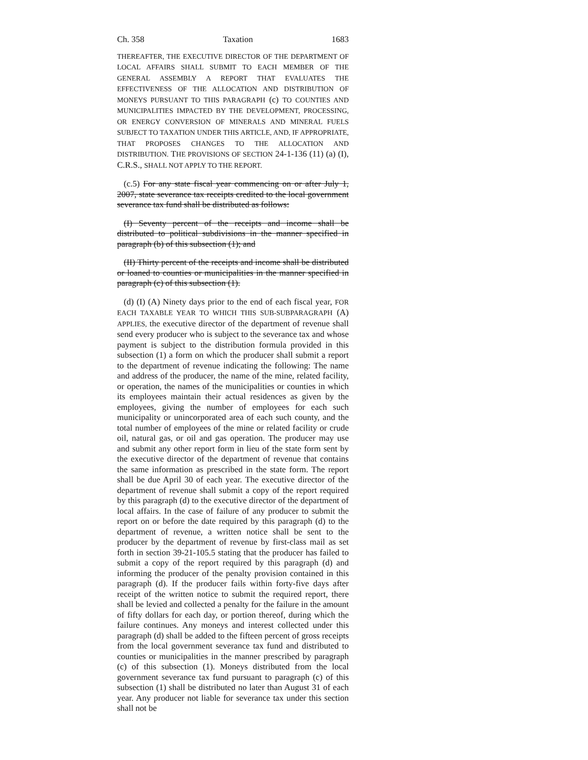Ch. 358 Taxation 1683
THEREAFTER, THE EXECUTIVE DIRECTOR OF THE DEPARTMENT OF LOCAL AFFAIRS SHALL SUBMIT TO EACH MEMBER OF THE GENERAL ASSEMBLY A REPORT THAT EVALUATES THE EFFECTIVENESS OF THE ALLOCATION AND DISTRIBUTION OF MONEYS PURSUANT TO THIS PARAGRAPH (c) TO COUNTIES AND MUNICIPALITIES IMPACTED BY THE DEVELOPMENT, PROCESSING, OR ENERGY CONVERSION OF MINERALS AND MINERAL FUELS SUBJECT TO TAXATION UNDER THIS ARTICLE, AND, IF APPROPRIATE, THAT PROPOSES CHANGES TO THE ALLOCATION AND DISTRIBUTION. THE PROVISIONS OF SECTION 24-1-136 (11) (a) (I), C.R.S., SHALL NOT APPLY TO THE REPORT.
(c.5) For any state fiscal year commencing on or after July 1, 2007, state severance tax receipts credited to the local government severance tax fund shall be distributed as follows:
(I) Seventy percent of the receipts and income shall be distributed to political subdivisions in the manner specified in paragraph (b) of this subsection (1); and
(II) Thirty percent of the receipts and income shall be distributed or loaned to counties or municipalities in the manner specified in paragraph (c) of this subsection (1).
(d) (I) (A) Ninety days prior to the end of each fiscal year, FOR EACH TAXABLE YEAR TO WHICH THIS SUB-SUBPARAGRAPH (A) APPLIES, the executive director of the department of revenue shall send every producer who is subject to the severance tax and whose payment is subject to the distribution formula provided in this subsection (1) a form on which the producer shall submit a report to the department of revenue indicating the following: The name and address of the producer, the name of the mine, related facility, or operation, the names of the municipalities or counties in which its employees maintain their actual residences as given by the employees, giving the number of employees for each such municipality or unincorporated area of each such county, and the total number of employees of the mine or related facility or crude oil, natural gas, or oil and gas operation. The producer may use and submit any other report form in lieu of the state form sent by the executive director of the department of revenue that contains the same information as prescribed in the state form. The report shall be due April 30 of each year. The executive director of the department of revenue shall submit a copy of the report required by this paragraph (d) to the executive director of the department of local affairs. In the case of failure of any producer to submit the report on or before the date required by this paragraph (d) to the department of revenue, a written notice shall be sent to the producer by the department of revenue by first-class mail as set forth in section 39-21-105.5 stating that the producer has failed to submit a copy of the report required by this paragraph (d) and informing the producer of the penalty provision contained in this paragraph (d). If the producer fails within forty-five days after receipt of the written notice to submit the required report, there shall be levied and collected a penalty for the failure in the amount of fifty dollars for each day, or portion thereof, during which the failure continues. Any moneys and interest collected under this paragraph (d) shall be added to the fifteen percent of gross receipts from the local government severance tax fund and distributed to counties or municipalities in the manner prescribed by paragraph (c) of this subsection (1). Moneys distributed from the local government severance tax fund pursuant to paragraph (c) of this subsection (1) shall be distributed no later than August 31 of each year. Any producer not liable for severance tax under this section shall not be